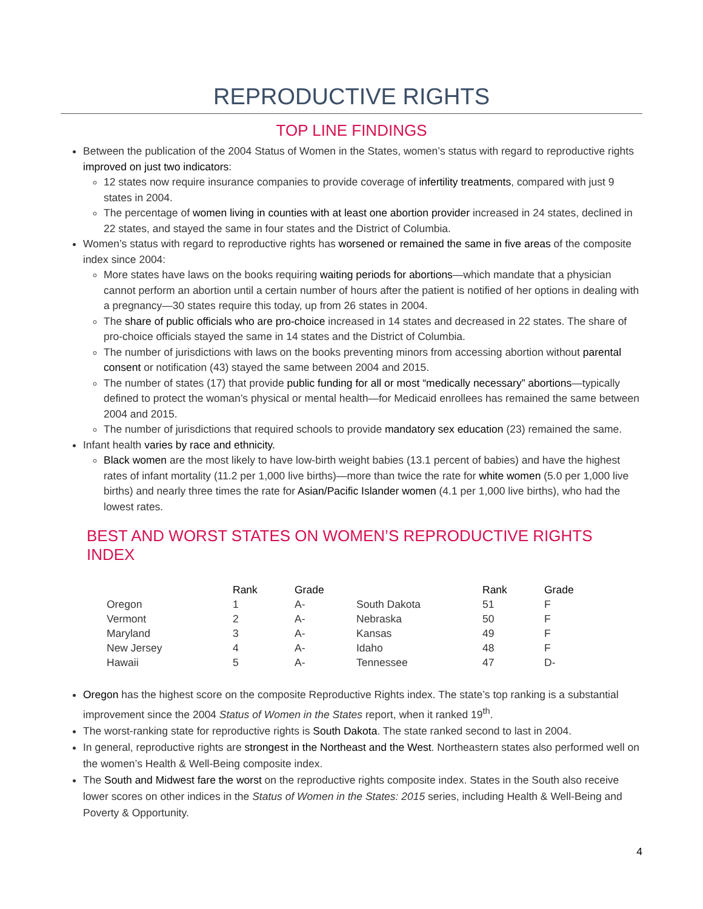REPRODUCTIVE RIGHTS
TOP LINE FINDINGS
Between the publication of the 2004 Status of Women in the States, women’s status with regard to reproductive rights improved on just two indicators:
12 states now require insurance companies to provide coverage of infertility treatments, compared with just 9 states in 2004.
The percentage of women living in counties with at least one abortion provider increased in 24 states, declined in 22 states, and stayed the same in four states and the District of Columbia.
Women’s status with regard to reproductive rights has worsened or remained the same in five areas of the composite index since 2004:
More states have laws on the books requiring waiting periods for abortions—which mandate that a physician cannot perform an abortion until a certain number of hours after the patient is notified of her options in dealing with a pregnancy—30 states require this today, up from 26 states in 2004.
The share of public officials who are pro-choice increased in 14 states and decreased in 22 states. The share of pro-choice officials stayed the same in 14 states and the District of Columbia.
The number of jurisdictions with laws on the books preventing minors from accessing abortion without parental consent or notification (43) stayed the same between 2004 and 2015.
The number of states (17) that provide public funding for all or most “medically necessary” abortions—typically defined to protect the woman’s physical or mental health—for Medicaid enrollees has remained the same between 2004 and 2015.
The number of jurisdictions that required schools to provide mandatory sex education (23) remained the same.
Infant health varies by race and ethnicity.
Black women are the most likely to have low-birth weight babies (13.1 percent of babies) and have the highest rates of infant mortality (11.2 per 1,000 live births)—more than twice the rate for white women (5.0 per 1,000 live births) and nearly three times the rate for Asian/Pacific Islander women (4.1 per 1,000 live births), who had the lowest rates.
BEST AND WORST STATES ON WOMEN’S REPRODUCTIVE RIGHTS INDEX
| | Rank | Grade | | Rank | Grade |
| --- | --- | --- | --- | --- | --- |
| Oregon | 1 | A- | South Dakota | 51 | F |
| Vermont | 2 | A- | Nebraska | 50 | F |
| Maryland | 3 | A- | Kansas | 49 | F |
| New Jersey | 4 | A- | Idaho | 48 | F |
| Hawaii | 5 | A- | Tennessee | 47 | D- |
Oregon has the highest score on the composite Reproductive Rights index. The state’s top ranking is a substantial improvement since the 2004 Status of Women in the States report, when it ranked 19<sup>th</sup>.
The worst-ranking state for reproductive rights is South Dakota. The state ranked second to last in 2004.
In general, reproductive rights are strongest in the Northeast and the West. Northeastern states also performed well on the women’s Health & Well-Being composite index.
The South and Midwest fare the worst on the reproductive rights composite index. States in the South also receive lower scores on other indices in the Status of Women in the States: 2015 series, including Health & Well-Being and Poverty & Opportunity.
4